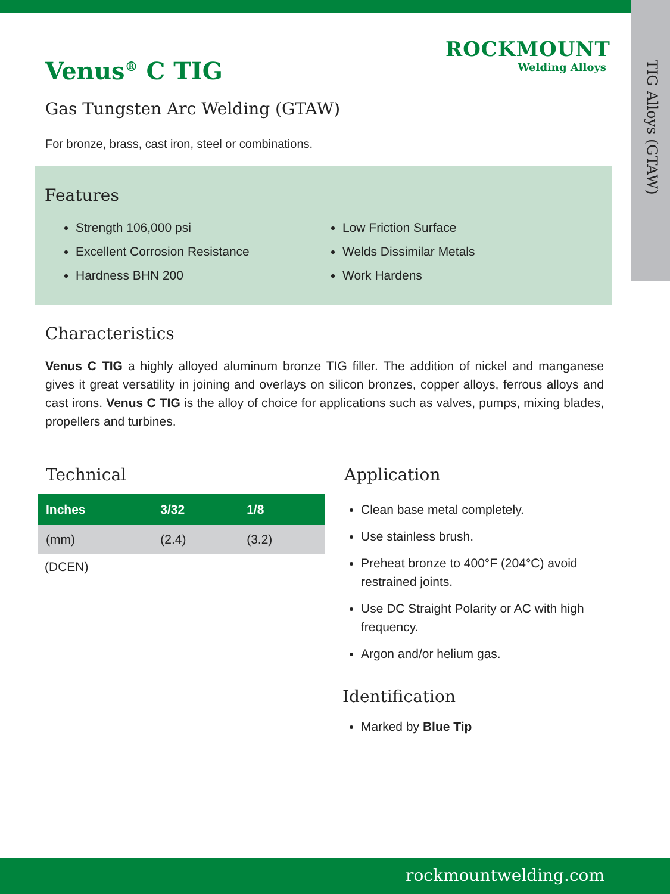TIG Alloys (GTAW)
ROCKMOUNT
Welding Alloys
Venus<sup>®</sup> C TIG
Gas Tungsten Arc Welding (GTAW)
For bronze, brass, cast iron, steel or combinations.
Features
Strength 106,000 psi
Excellent Corrosion Resistance
Hardness BHN 200
Low Friction Surface
Welds Dissimilar Metals
Work Hardens
Characteristics
Venus C TIG a highly alloyed aluminum bronze TIG filler. The addition of nickel and manganese gives it great versatility in joining and overlays on silicon bronzes, copper alloys, ferrous alloys and cast irons. Venus C TIG is the alloy of choice for applications such as valves, pumps, mixing blades, propellers and turbines.
Technical
| Inches | 3/32 | 1/8 |
| --- | --- | --- |
| (mm) | (2.4) | (3.2) |
(DCEN)
Application
Clean base metal completely.
Use stainless brush.
Preheat bronze to 400°F (204°C) avoid restrained joints.
Use DC Straight Polarity or AC with high frequency.
Argon and/or helium gas.
Identification
Marked by Blue Tip
rockmountwelding.com